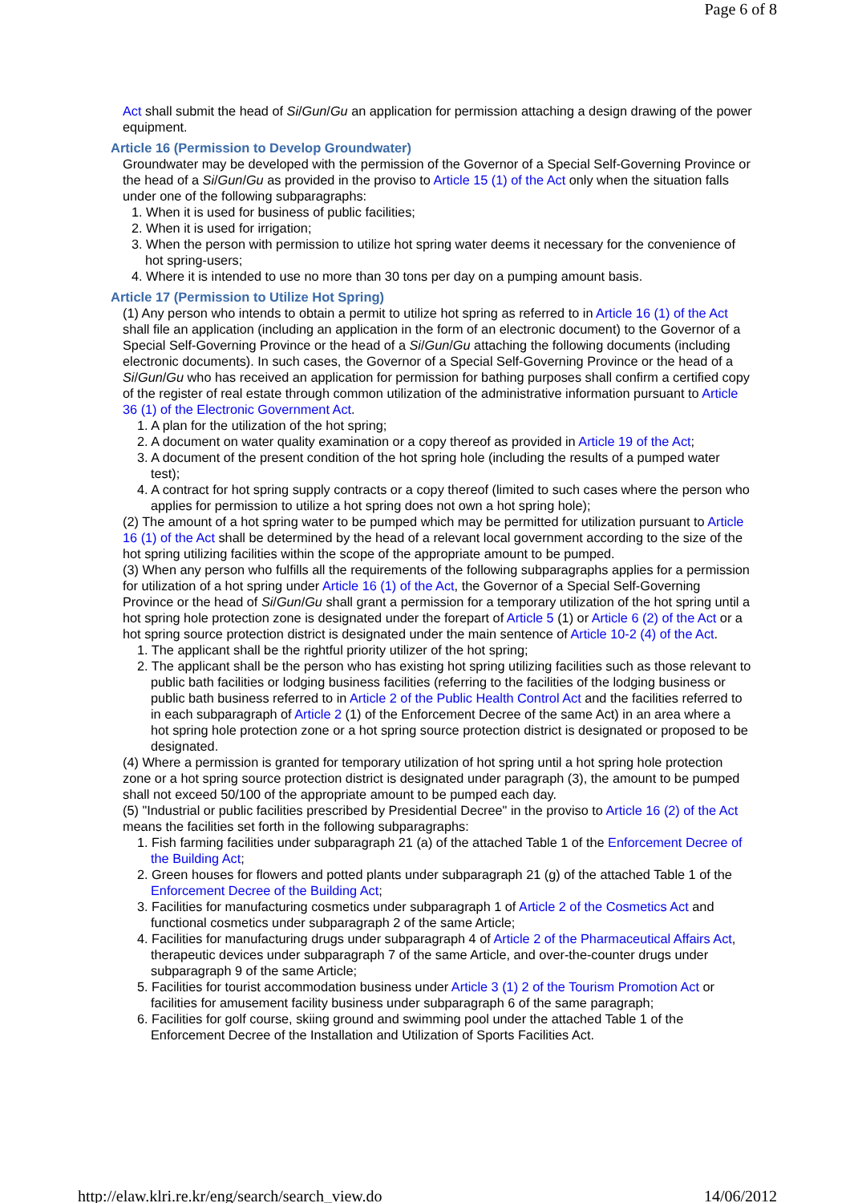Page 6 of 8
Act shall submit the head of Si/Gun/Gu an application for permission attaching a design drawing of the power equipment.
Article 16 (Permission to Develop Groundwater)
Groundwater may be developed with the permission of the Governor of a Special Self-Governing Province or the head of a Si/Gun/Gu as provided in the proviso to Article 15 (1) of the Act only when the situation falls under one of the following subparagraphs:
1. When it is used for business of public facilities;
2. When it is used for irrigation;
3. When the person with permission to utilize hot spring water deems it necessary for the convenience of hot spring-users;
4. Where it is intended to use no more than 30 tons per day on a pumping amount basis.
Article 17 (Permission to Utilize Hot Spring)
(1) Any person who intends to obtain a permit to utilize hot spring as referred to in Article 16 (1) of the Act shall file an application (including an application in the form of an electronic document) to the Governor of a Special Self-Governing Province or the head of a Si/Gun/Gu attaching the following documents (including electronic documents). In such cases, the Governor of a Special Self-Governing Province or the head of a Si/Gun/Gu who has received an application for permission for bathing purposes shall confirm a certified copy of the register of real estate through common utilization of the administrative information pursuant to Article 36 (1) of the Electronic Government Act.
1. A plan for the utilization of the hot spring;
2. A document on water quality examination or a copy thereof as provided in Article 19 of the Act;
3. A document of the present condition of the hot spring hole (including the results of a pumped water test);
4. A contract for hot spring supply contracts or a copy thereof (limited to such cases where the person who applies for permission to utilize a hot spring does not own a hot spring hole);
(2) The amount of a hot spring water to be pumped which may be permitted for utilization pursuant to Article 16 (1) of the Act shall be determined by the head of a relevant local government according to the size of the hot spring utilizing facilities within the scope of the appropriate amount to be pumped.
(3) When any person who fulfills all the requirements of the following subparagraphs applies for a permission for utilization of a hot spring under Article 16 (1) of the Act, the Governor of a Special Self-Governing Province or the head of Si/Gun/Gu shall grant a permission for a temporary utilization of the hot spring until a hot spring hole protection zone is designated under the forepart of Article 5 (1) or Article 6 (2) of the Act or a hot spring source protection district is designated under the main sentence of Article 10-2 (4) of the Act.
1. The applicant shall be the rightful priority utilizer of the hot spring;
2. The applicant shall be the person who has existing hot spring utilizing facilities such as those relevant to public bath facilities or lodging business facilities (referring to the facilities of the lodging business or public bath business referred to in Article 2 of the Public Health Control Act and the facilities referred to in each subparagraph of Article 2 (1) of the Enforcement Decree of the same Act) in an area where a hot spring hole protection zone or a hot spring source protection district is designated or proposed to be designated.
(4) Where a permission is granted for temporary utilization of hot spring until a hot spring hole protection zone or a hot spring source protection district is designated under paragraph (3), the amount to be pumped shall not exceed 50/100 of the appropriate amount to be pumped each day.
(5) "Industrial or public facilities prescribed by Presidential Decree" in the proviso to Article 16 (2) of the Act means the facilities set forth in the following subparagraphs:
1. Fish farming facilities under subparagraph 21 (a) of the attached Table 1 of the Enforcement Decree of the Building Act;
2. Green houses for flowers and potted plants under subparagraph 21 (g) of the attached Table 1 of the Enforcement Decree of the Building Act;
3. Facilities for manufacturing cosmetics under subparagraph 1 of Article 2 of the Cosmetics Act and functional cosmetics under subparagraph 2 of the same Article;
4. Facilities for manufacturing drugs under subparagraph 4 of Article 2 of the Pharmaceutical Affairs Act, therapeutic devices under subparagraph 7 of the same Article, and over-the-counter drugs under subparagraph 9 of the same Article;
5. Facilities for tourist accommodation business under Article 3 (1) 2 of the Tourism Promotion Act or facilities for amusement facility business under subparagraph 6 of the same paragraph;
6. Facilities for golf course, skiing ground and swimming pool under the attached Table 1 of the Enforcement Decree of the Installation and Utilization of Sports Facilities Act.
http://elaw.klri.re.kr/eng/search/search_view.do 14/06/2012